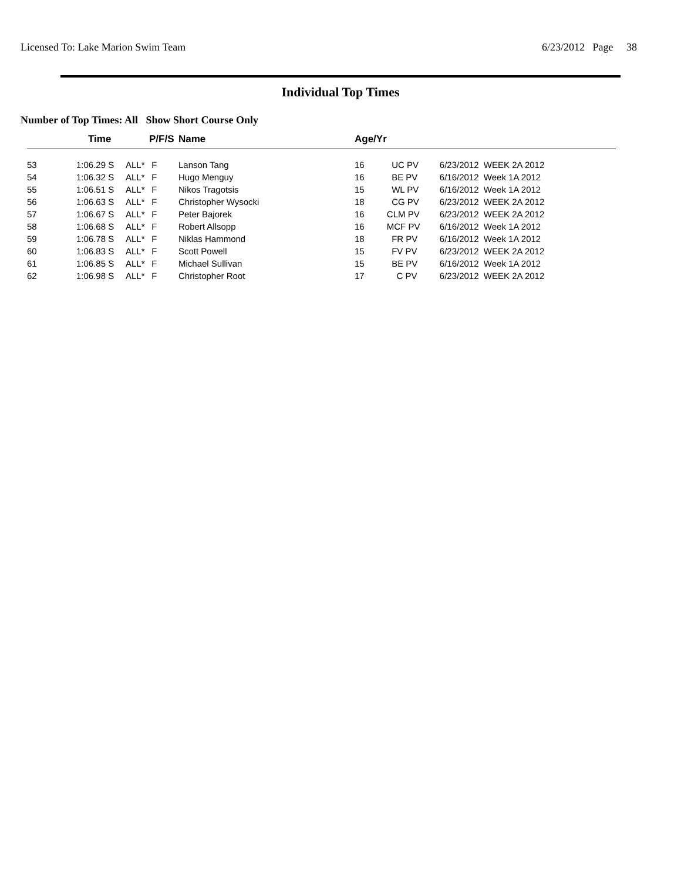Licensed To: Lake Marion Swim Team 6/23/2012 Page 38
Individual Top Times
Number of Top Times: All Show Short Course Only
| | Time | | P/F/S | Name | Age/Yr | | |
| --- | --- | --- | --- | --- | --- | --- | --- |
| 53 | 1:06.29 S | ALL* | F | Lanson Tang | 16 | UC PV | 6/23/2012 WEEK 2A 2012 |
| 54 | 1:06.32 S | ALL* | F | Hugo Menguy | 16 | BE PV | 6/16/2012 Week 1A 2012 |
| 55 | 1:06.51 S | ALL* | F | Nikos Tragotsis | 15 | WL PV | 6/16/2012 Week 1A 2012 |
| 56 | 1:06.63 S | ALL* | F | Christopher Wysocki | 18 | CG PV | 6/23/2012 WEEK 2A 2012 |
| 57 | 1:06.67 S | ALL* | F | Peter Bajorek | 16 | CLM PV | 6/23/2012 WEEK 2A 2012 |
| 58 | 1:06.68 S | ALL* | F | Robert Allsopp | 16 | MCF PV | 6/16/2012 Week 1A 2012 |
| 59 | 1:06.78 S | ALL* | F | Niklas Hammond | 18 | FR PV | 6/16/2012 Week 1A 2012 |
| 60 | 1:06.83 S | ALL* | F | Scott Powell | 15 | FV PV | 6/23/2012 WEEK 2A 2012 |
| 61 | 1:06.85 S | ALL* | F | Michael Sullivan | 15 | BE PV | 6/16/2012 Week 1A 2012 |
| 62 | 1:06.98 S | ALL* | F | Christopher Root | 17 | C PV | 6/23/2012 WEEK 2A 2012 |